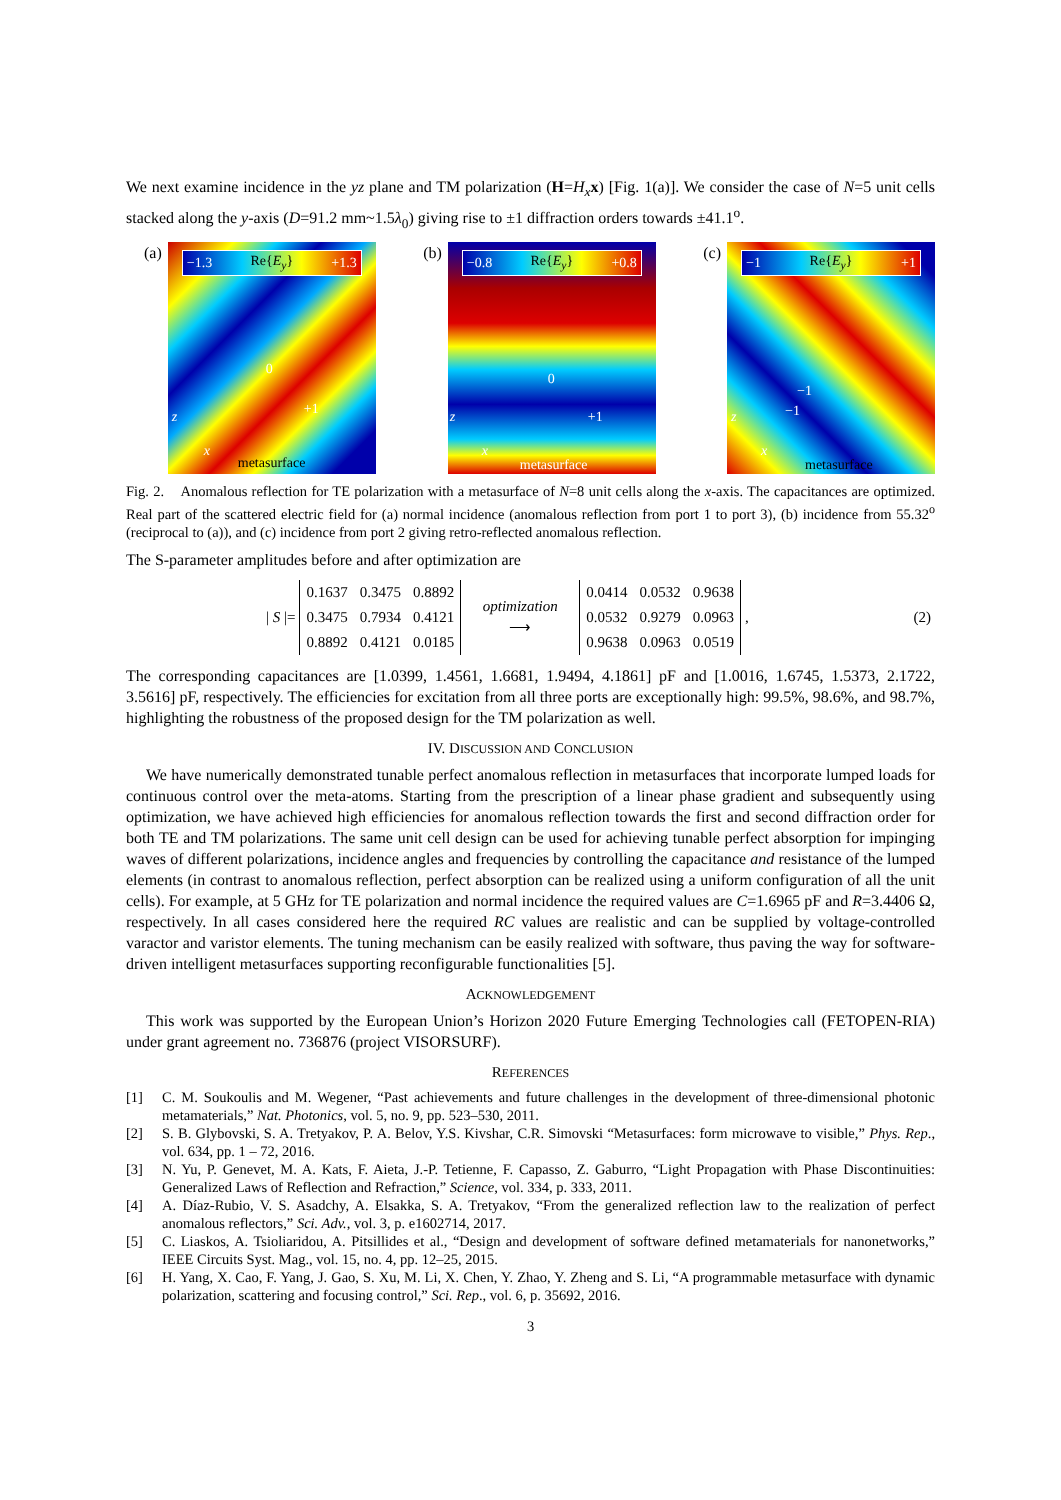We next examine incidence in the yz plane and TM polarization (H=H<sub>x</sub> x) [Fig. 1(a)]. We consider the case of N=5 unit cells stacked along the y-axis (D=91.2 mm~1.5λ<sub>0</sub>) giving rise to ±1 diffraction orders towards ±41.1<sup>o</sup>.
(a)
−1.3 Re{E<sub>y</sub>} +1.3
0
+1 z
x
metasurface
(b)
−0.8 Re{E<sub>y</sub>} +0.8
0
+1 z
x
metasurface
(c)
−1 Re{E<sub>y</sub>} +1
−1
−1 z
x
metasurface
Fig. 2. Anomalous reflection for TE polarization with a metasurface of N=8 unit cells along the x-axis. The capacitances are optimized. Real part of the scattered electric field for (a) normal incidence (anomalous reflection from port 1 to port 3), (b) incidence from 55.32<sup>o</sup> (reciprocal to (a)), and (c) incidence from port 2 giving retro-reflected anomalous reflection.
The S-parameter amplitudes before and after optimization are
| S |=
| 0.1637 | 0.3475 | 0.8892 |
| 0.3475 | 0.7934 | 0.4121 |
| 0.8892 | 0.4121 | 0.0185 |
optimization
⟶
| 0.0414 | 0.0532 | 0.9638 |
| 0.0532 | 0.9279 | 0.0963 |
| 0.9638 | 0.0963 | 0.0519 |
,
(2)
The corresponding capacitances are [1.0399, 1.4561, 1.6681, 1.9494, 4.1861] pF and [1.0016, 1.6745, 1.5373, 2.1722, 3.5616] pF, respectively. The efficiencies for excitation from all three ports are exceptionally high: 99.5%, 98.6%, and 98.7%, highlighting the robustness of the proposed design for the TM polarization as well.
IV. DISCUSSION AND CONCLUSION
We have numerically demonstrated tunable perfect anomalous reflection in metasurfaces that incorporate lumped loads for continuous control over the meta-atoms. Starting from the prescription of a linear phase gradient and subsequently using optimization, we have achieved high efficiencies for anomalous reflection towards the first and second diffraction order for both TE and TM polarizations. The same unit cell design can be used for achieving tunable perfect absorption for impinging waves of different polarizations, incidence angles and frequencies by controlling the capacitance and resistance of the lumped elements (in contrast to anomalous reflection, perfect absorption can be realized using a uniform configuration of all the unit cells). For example, at 5 GHz for TE polarization and normal incidence the required values are C=1.6965 pF and R=3.4406 Ω, respectively. In all cases considered here the required RC values are realistic and can be supplied by voltage-controlled varactor and varistor elements. The tuning mechanism can be easily realized with software, thus paving the way for software-driven intelligent metasurfaces supporting reconfigurable functionalities [5].
ACKNOWLEDGEMENT
This work was supported by the European Union’s Horizon 2020 Future Emerging Technologies call (FETOPEN-RIA) under grant agreement no. 736876 (project VISORSURF).
REFERENCES
[1] C. M. Soukoulis and M. Wegener, “Past achievements and future challenges in the development of three-dimensional photonic metamaterials,” Nat. Photonics, vol. 5, no. 9, pp. 523–530, 2011.
[2] S. B. Glybovski, S. A. Tretyakov, P. A. Belov, Y.S. Kivshar, C.R. Simovski “Metasurfaces: form microwave to visible,” Phys. Rep., vol. 634, pp. 1 – 72, 2016.
[3] N. Yu, P. Genevet, M. A. Kats, F. Aieta, J.-P. Tetienne, F. Capasso, Z. Gaburro, “Light Propagation with Phase Discontinuities: Generalized Laws of Reflection and Refraction,” Science, vol. 334, p. 333, 2011.
[4] A. Díaz-Rubio, V. S. Asadchy, A. Elsakka, S. A. Tretyakov, “From the generalized reflection law to the realization of perfect anomalous reflectors,” Sci. Adv., vol. 3, p. e1602714, 2017.
[5] C. Liaskos, A. Tsioliaridou, A. Pitsillides et al., “Design and development of software defined metamaterials for nanonetworks,” IEEE Circuits Syst. Mag., vol. 15, no. 4, pp. 12–25, 2015.
[6] H. Yang, X. Cao, F. Yang, J. Gao, S. Xu, M. Li, X. Chen, Y. Zhao, Y. Zheng and S. Li, “A programmable metasurface with dynamic polarization, scattering and focusing control,” Sci. Rep., vol. 6, p. 35692, 2016.
3